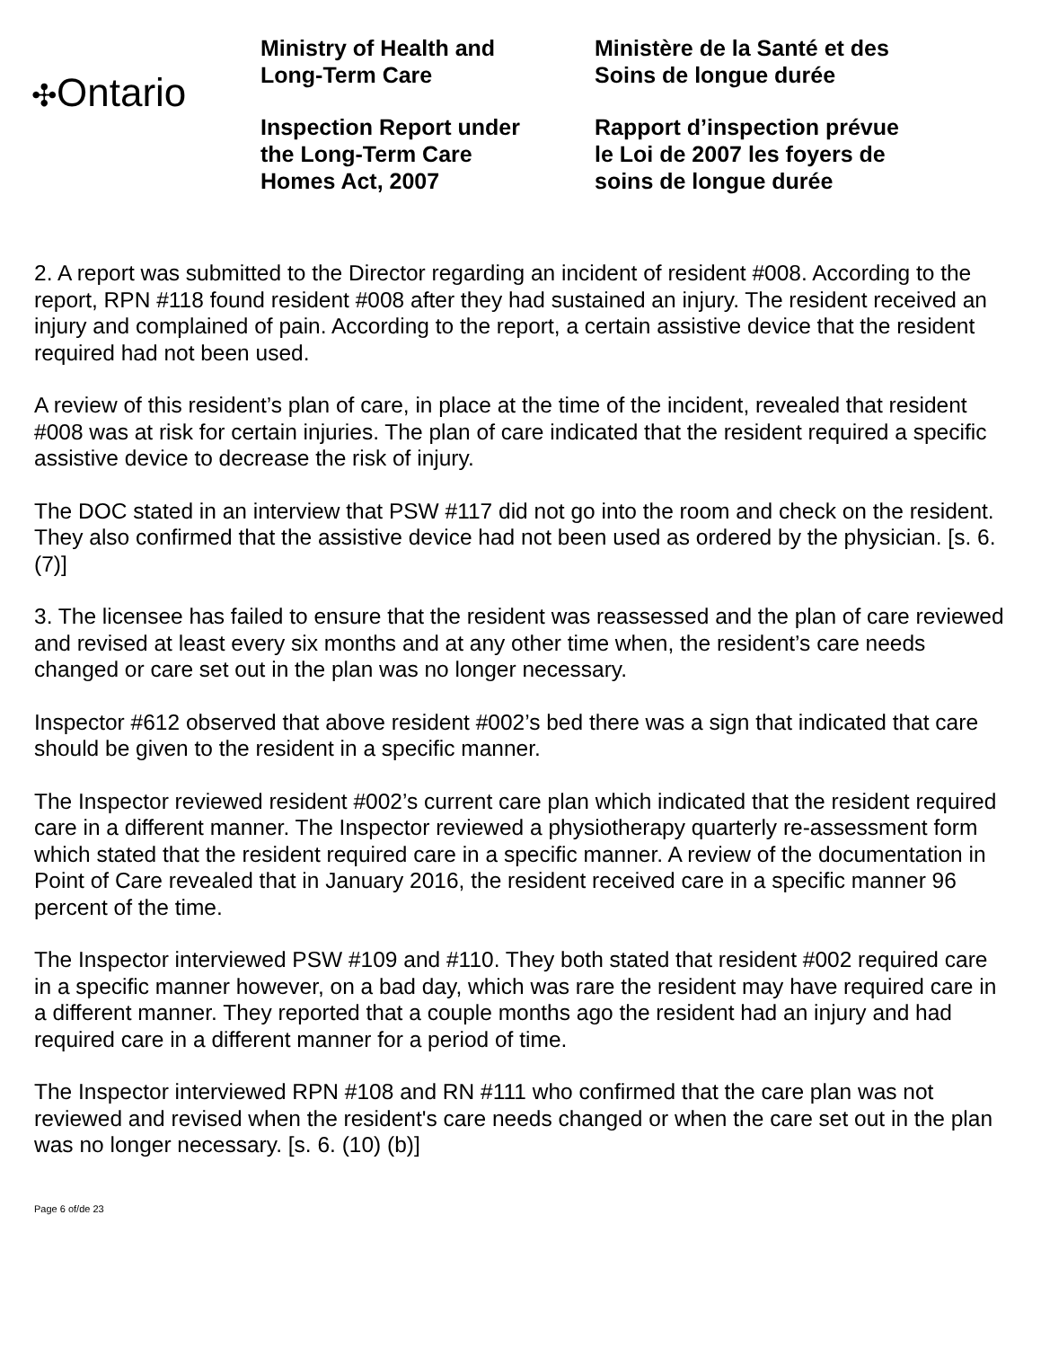✣Ontario
Ministry of Health and
Long-Term Care
Inspection Report under
the Long-Term Care
Homes Act, 2007
Ministère de la Santé et des
Soins de longue durée
Rapport d’inspection prévue
le Loi de 2007 les foyers de
soins de longue durée
2. A report was submitted to the Director regarding an incident of resident #008. According to the report, RPN #118 found resident #008 after they had sustained an injury. The resident received an injury and complained of pain. According to the report, a certain assistive device that the resident required had not been used.
A review of this resident’s plan of care, in place at the time of the incident, revealed that resident #008 was at risk for certain injuries. The plan of care indicated that the resident required a specific assistive device to decrease the risk of injury.
The DOC stated in an interview that PSW #117 did not go into the room and check on the resident. They also confirmed that the assistive device had not been used as ordered by the physician. [s. 6. (7)]
3. The licensee has failed to ensure that the resident was reassessed and the plan of care reviewed and revised at least every six months and at any other time when, the resident’s care needs changed or care set out in the plan was no longer necessary.
Inspector #612 observed that above resident #002’s bed there was a sign that indicated that care should be given to the resident in a specific manner.
The Inspector reviewed resident #002’s current care plan which indicated that the resident required care in a different manner. The Inspector reviewed a physiotherapy quarterly re-assessment form which stated that the resident required care in a specific manner. A review of the documentation in Point of Care revealed that in January 2016, the resident received care in a specific manner 96 percent of the time.
The Inspector interviewed PSW #109 and #110. They both stated that resident #002 required care in a specific manner however, on a bad day, which was rare the resident may have required care in a different manner. They reported that a couple months ago the resident had an injury and had required care in a different manner for a period of time.
The Inspector interviewed RPN #108 and RN #111 who confirmed that the care plan was not reviewed and revised when the resident's care needs changed or when the care set out in the plan was no longer necessary. [s. 6. (10) (b)]
Page 6 of/de 23